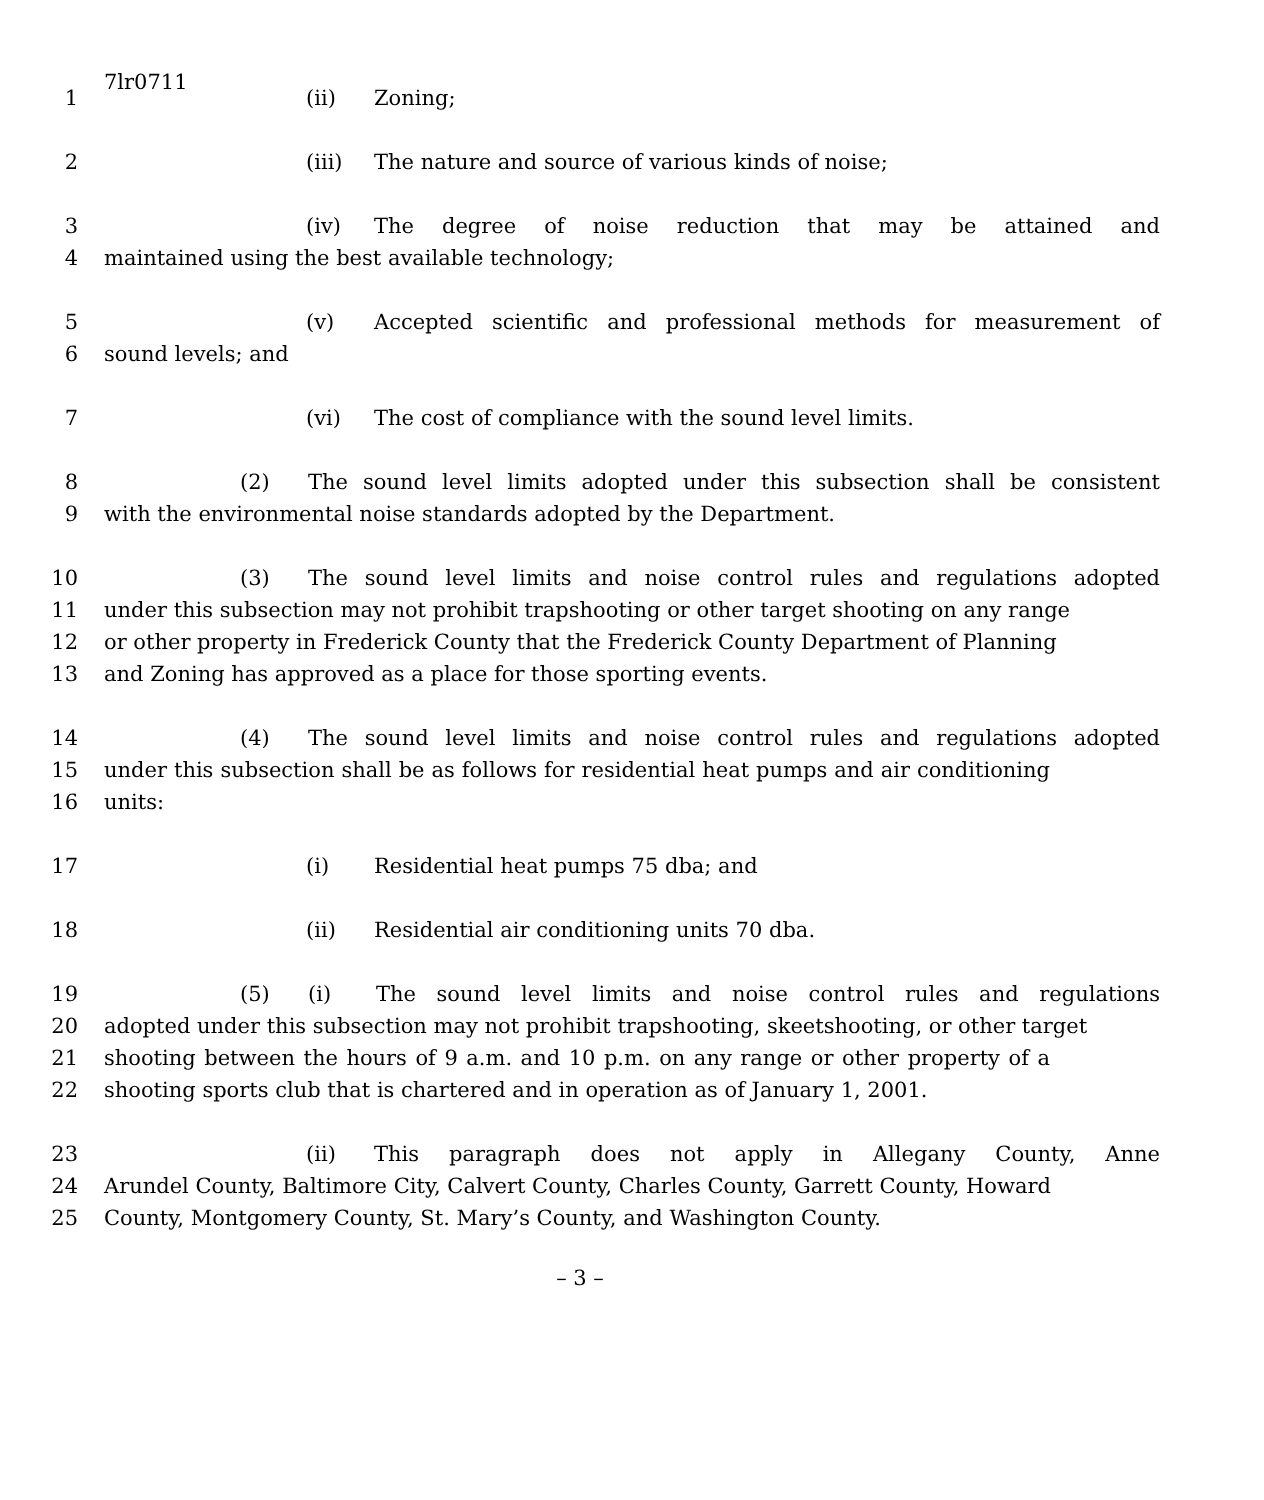7lr0711
1 (ii) Zoning;
2 (iii) The nature and source of various kinds of noise;
3 (iv) The degree of noise reduction that may be attained and
4 maintained using the best available technology;
5 (v) Accepted scientific and professional methods for measurement of
6 sound levels; and
7 (vi) The cost of compliance with the sound level limits.
8 (2) The sound level limits adopted under this subsection shall be consistent
9 with the environmental noise standards adopted by the Department.
10 (3) The sound level limits and noise control rules and regulations adopted
11 under this subsection may not prohibit trapshooting or other target shooting on any range
12 or other property in Frederick County that the Frederick County Department of Planning
13 and Zoning has approved as a place for those sporting events.
14 (4) The sound level limits and noise control rules and regulations adopted
15 under this subsection shall be as follows for residential heat pumps and air conditioning
16 units:
17 (i) Residential heat pumps 75 dba; and
18 (ii) Residential air conditioning units 70 dba.
19 (5) (i) The sound level limits and noise control rules and regulations
20 adopted under this subsection may not prohibit trapshooting, skeetshooting, or other target
21 shooting between the hours of 9 a.m. and 10 p.m. on any range or other property of a
22 shooting sports club that is chartered and in operation as of January 1, 2001.
23 (ii) This paragraph does not apply in Allegany County, Anne
24 Arundel County, Baltimore City, Calvert County, Charles County, Garrett County, Howard
25 County, Montgomery County, St. Mary’s County, and Washington County.
– 3 –